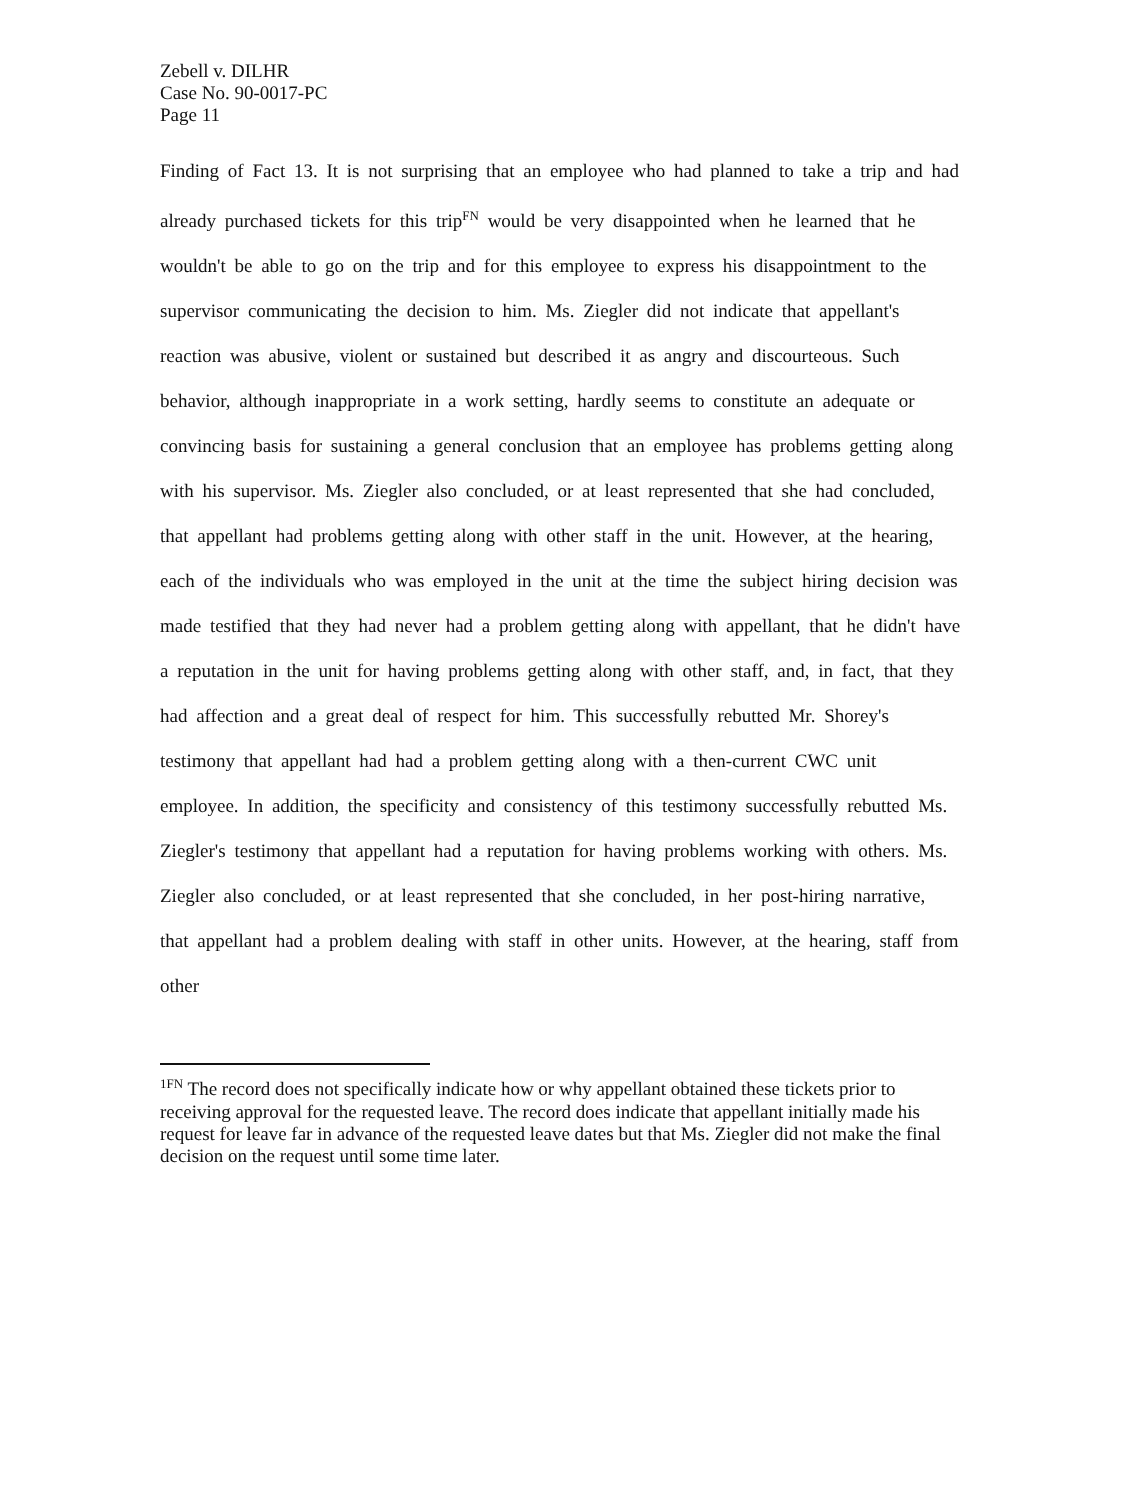Zebell v. DILHR
Case No. 90-0017-PC
Page 11
Finding of Fact 13. It is not surprising that an employee who had planned to take a trip and had already purchased tickets for this trip<sup>FN</sup> would be very disappointed when he learned that he wouldn't be able to go on the trip and for this employee to express his disappointment to the supervisor communicating the decision to him. Ms. Ziegler did not indicate that appellant's reaction was abusive, violent or sustained but described it as angry and discourteous. Such behavior, although inappropriate in a work setting, hardly seems to constitute an adequate or convincing basis for sustaining a general conclusion that an employee has problems getting along with his supervisor. Ms. Ziegler also concluded, or at least represented that she had concluded, that appellant had problems getting along with other staff in the unit. However, at the hearing, each of the individuals who was employed in the unit at the time the subject hiring decision was made testified that they had never had a problem getting along with appellant, that he didn't have a reputation in the unit for having problems getting along with other staff, and, in fact, that they had affection and a great deal of respect for him. This successfully rebutted Mr. Shorey's testimony that appellant had had a problem getting along with a then-current CWC unit employee. In addition, the specificity and consistency of this testimony successfully rebutted Ms. Ziegler's testimony that appellant had a reputation for having problems working with others. Ms. Ziegler also concluded, or at least represented that she concluded, in her post-hiring narrative, that appellant had a problem dealing with staff in other units. However, at the hearing, staff from other
<sup>1FN</sup> The record does not specifically indicate how or why appellant obtained these tickets prior to receiving approval for the requested leave. The record does indicate that appellant initially made his request for leave far in advance of the requested leave dates but that Ms. Ziegler did not make the final decision on the request until some time later.